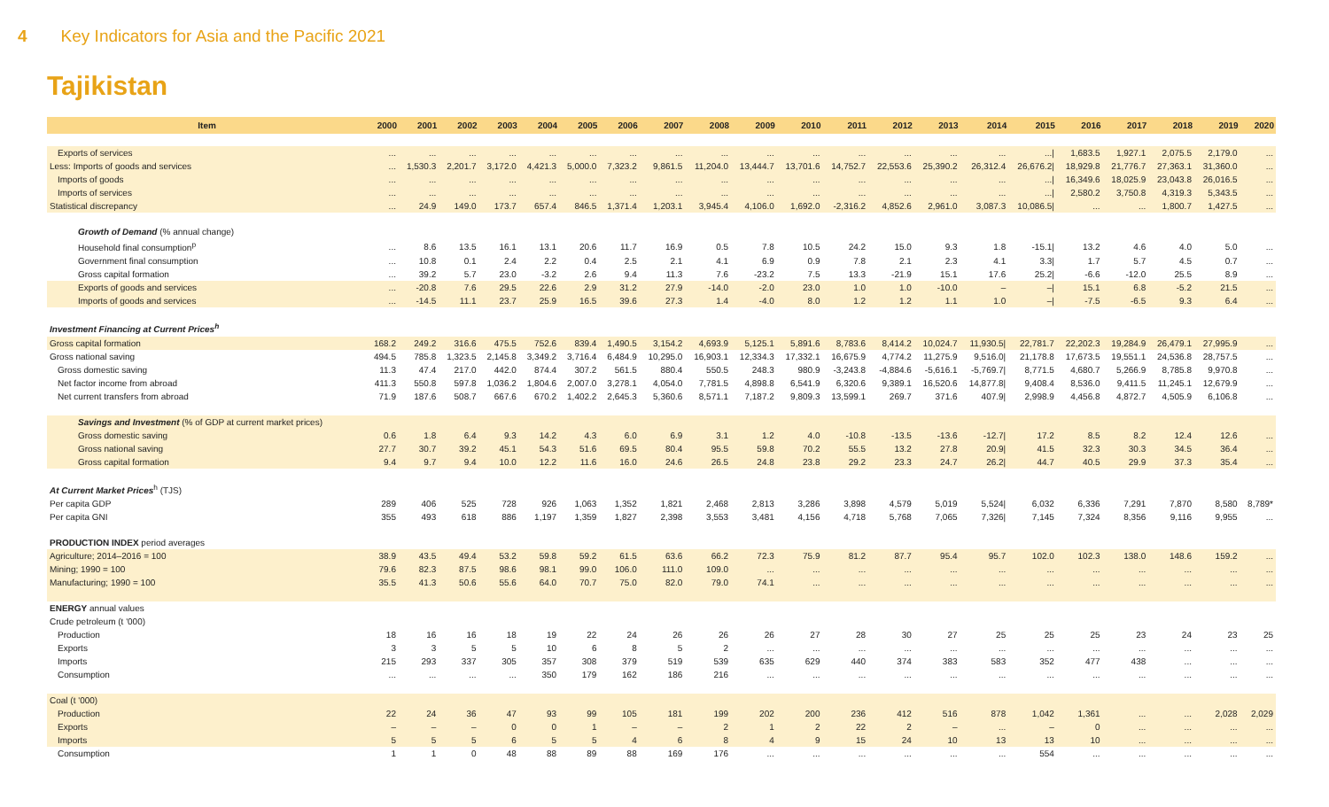4 Key Indicators for Asia and the Pacific 2021
Tajikistan
| Item | 2000 | 2001 | 2002 | 2003 | 2004 | 2005 | 2006 | 2007 | 2008 | 2009 | 2010 | 2011 | 2012 | 2013 | 2014 | 2015 | 2016 | 2017 | 2018 | 2019 | 2020 |
| --- | --- | --- | --- | --- | --- | --- | --- | --- | --- | --- | --- | --- | --- | --- | --- | --- | --- | --- | --- | --- | --- |
| Exports of services | ... | ... | ... | ... | ... | ... | ... | ... | ... | ... | ... | ... | ... | ... | ... | .../ | 1,683.5 | 1,927.1 | 2,075.5 | 2,179.0 | ... |
| Less: Imports of goods and services | ... | 1,530.3 | 2,201.7 | 3,172.0 | 4,421.3 | 5,000.0 | 7,323.2 | 9,861.5 | 11,204.0 | 13,444.7 | 13,701.6 | 14,752.7 | 22,553.6 | 25,390.2 | 26,312.4 | 26,676.2/ | 18,929.8 | 21,776.7 | 27,363.1 | 31,360.0 | ... |
| Imports of goods | ... | ... | ... | ... | ... | ... | ... | ... | ... | ... | ... | ... | ... | ... | ... | .../ | 16,349.6 | 18,025.9 | 23,043.8 | 26,016.5 | ... |
| Imports of services | ... | ... | ... | ... | ... | ... | ... | ... | ... | ... | ... | ... | ... | ... | ... | .../ | 2,580.2 | 3,750.8 | 4,319.3 | 5,343.5 | ... |
| Statistical discrepancy | ... | 24.9 | 149.0 | 173.7 | 657.4 | 846.5 | 1,371.4 | 1,203.1 | 3,945.4 | 4,106.0 | 1,692.0 | -2,316.2 | 4,852.6 | 2,961.0 | 3,087.3 | 10,086.5/ | ... | ... | 1,800.7 | 1,427.5 | ... |
| Growth of Demand (% annual change) | | | | | | | | | | | | | | | | | | | | | |
| Household final consumption<sup>p</sup> | ... | 8.6 | 13.5 | 16.1 | 13.1 | 20.6 | 11.7 | 16.9 | 0.5 | 7.8 | 10.5 | 24.2 | 15.0 | 9.3 | 1.8 | -15.1/ | 13.2 | 4.6 | 4.0 | 5.0 | ... |
| Government final consumption | ... | 10.8 | 0.1 | 2.4 | 2.2 | 0.4 | 2.5 | 2.1 | 4.1 | 6.9 | 0.9 | 7.8 | 2.1 | 2.3 | 4.1 | 3.3/ | 1.7 | 5.7 | 4.5 | 0.7 | ... |
| Gross capital formation | ... | 39.2 | 5.7 | 23.0 | -3.2 | 2.6 | 9.4 | 11.3 | 7.6 | -23.2 | 7.5 | 13.3 | -21.9 | 15.1 | 17.6 | 25.2/ | -6.6 | -12.0 | 25.5 | 8.9 | ... |
| Exports of goods and services | ... | -20.8 | 7.6 | 29.5 | 22.6 | 2.9 | 31.2 | 27.9 | -14.0 | -2.0 | 23.0 | 1.0 | 1.0 | -10.0 | – | –/ | 15.1 | 6.8 | -5.2 | 21.5 | ... |
| Imports of goods and services | ... | -14.5 | 11.1 | 23.7 | 25.9 | 16.5 | 39.6 | 27.3 | 1.4 | -4.0 | 8.0 | 1.2 | 1.2 | 1.1 | 1.0 | –/ | -7.5 | -6.5 | 9.3 | 6.4 | ... |
| Investment Financing at Current Prices<sup>h</sup> | | | | | | | | | | | | | | | | | | | | | |
| Gross capital formation | 168.2 | 249.2 | 316.6 | 475.5 | 752.6 | 839.4 | 1,490.5 | 3,154.2 | 4,693.9 | 5,125.1 | 5,891.6 | 8,783.6 | 8,414.2 | 10,024.7 | 11,930.5/ | 22,781.7 | 22,202.3 | 19,284.9 | 26,479.1 | 27,995.9 | ... |
| Gross national saving | 494.5 | 785.8 | 1,323.5 | 2,145.8 | 3,349.2 | 3,716.4 | 6,484.9 | 10,295.0 | 16,903.1 | 12,334.3 | 17,332.1 | 16,675.9 | 4,774.2 | 11,275.9 | 9,516.0/ | 21,178.8 | 17,673.5 | 19,551.1 | 24,536.8 | 28,757.5 | ... |
| Gross domestic saving | 11.3 | 47.4 | 217.0 | 442.0 | 874.4 | 307.2 | 561.5 | 880.4 | 550.5 | 248.3 | 980.9 | -3,243.8 | -4,884.6 | -5,616.1 | -5,769.7/ | 8,771.5 | 4,680.7 | 5,266.9 | 8,785.8 | 9,970.8 | ... |
| Net factor income from abroad | 411.3 | 550.8 | 597.8 | 1,036.2 | 1,804.6 | 2,007.0 | 3,278.1 | 4,054.0 | 7,781.5 | 4,898.8 | 6,541.9 | 6,320.6 | 9,389.1 | 16,520.6 | 14,877.8/ | 9,408.4 | 8,536.0 | 9,411.5 | 11,245.1 | 12,679.9 | ... |
| Net current transfers from abroad | 71.9 | 187.6 | 508.7 | 667.6 | 670.2 | 1,402.2 | 2,645.3 | 5,360.6 | 8,571.1 | 7,187.2 | 9,809.3 | 13,599.1 | 269.7 | 371.6 | 407.9/ | 2,998.9 | 4,456.8 | 4,872.7 | 4,505.9 | 6,106.8 | ... |
| Savings and Investment (% of GDP at current market prices) | | | | | | | | | | | | | | | | | | | | | |
| Gross domestic saving | 0.6 | 1.8 | 6.4 | 9.3 | 14.2 | 4.3 | 6.0 | 6.9 | 3.1 | 1.2 | 4.0 | -10.8 | -13.5 | -13.6 | -12.7/ | 17.2 | 8.5 | 8.2 | 12.4 | 12.6 | ... |
| Gross national saving | 27.7 | 30.7 | 39.2 | 45.1 | 54.3 | 51.6 | 69.5 | 80.4 | 95.5 | 59.8 | 70.2 | 55.5 | 13.2 | 27.8 | 20.9/ | 41.5 | 32.3 | 30.3 | 34.5 | 36.4 | ... |
| Gross capital formation | 9.4 | 9.7 | 9.4 | 10.0 | 12.2 | 11.6 | 16.0 | 24.6 | 26.5 | 24.8 | 23.8 | 29.2 | 23.3 | 24.7 | 26.2/ | 44.7 | 40.5 | 29.9 | 37.3 | 35.4 | ... |
| At Current Market Prices<sup>h</sup> (TJS) | | | | | | | | | | | | | | | | | | | | | |
| Per capita GDP | 289 | 406 | 525 | 728 | 926 | 1,063 | 1,352 | 1,821 | 2,468 | 2,813 | 3,286 | 3,898 | 4,579 | 5,019 | 5,524/ | 6,032 | 6,336 | 7,291 | 7,870 | 8,580 | 8,789* |
| Per capita GNI | 355 | 493 | 618 | 886 | 1,197 | 1,359 | 1,827 | 2,398 | 3,553 | 3,481 | 4,156 | 4,718 | 5,768 | 7,065 | 7,326/ | 7,145 | 7,324 | 8,356 | 9,116 | 9,955 | ... |
| PRODUCTION INDEX period averages | | | | | | | | | | | | | | | | | | | | | |
| Agriculture; 2014–2016 = 100 | 38.9 | 43.5 | 49.4 | 53.2 | 59.8 | 59.2 | 61.5 | 63.6 | 66.2 | 72.3 | 75.9 | 81.2 | 87.7 | 95.4 | 95.7 | 102.0 | 102.3 | 138.0 | 148.6 | 159.2 | ... |
| Mining; 1990 = 100 | 79.6 | 82.3 | 87.5 | 98.6 | 98.1 | 99.0 | 106.0 | 111.0 | 109.0 | ... | ... | ... | ... | ... | ... | ... | ... | ... | ... | ... | ... |
| Manufacturing; 1990 = 100 | 35.5 | 41.3 | 50.6 | 55.6 | 64.0 | 70.7 | 75.0 | 82.0 | 79.0 | 74.1 | ... | ... | ... | ... | ... | ... | ... | ... | ... | ... | ... |
| ENERGY annual values | | | | | | | | | | | | | | | | | | | | | |
| Crude petroleum (t '000) | | | | | | | | | | | | | | | | | | | | | |
| Production | 18 | 16 | 16 | 18 | 19 | 22 | 24 | 26 | 26 | 26 | 27 | 28 | 30 | 27 | 25 | 25 | 25 | 23 | 24 | 23 | 25 |
| Exports | 3 | 3 | 5 | 5 | 10 | 6 | 8 | 5 | 2 | ... | ... | ... | ... | ... | ... | ... | ... | ... | ... | ... | ... |
| Imports | 215 | 293 | 337 | 305 | 357 | 308 | 379 | 519 | 539 | 635 | 629 | 440 | 374 | 383 | 583 | 352 | 477 | 438 | ... | ... | ... |
| Consumption | ... | ... | ... | ... | 350 | 179 | 162 | 186 | 216 | ... | ... | ... | ... | ... | ... | ... | ... | ... | ... | ... | ... |
| Coal (t '000) | | | | | | | | | | | | | | | | | | | | | |
| Production | 22 | 24 | 36 | 47 | 93 | 99 | 105 | 181 | 199 | 202 | 200 | 236 | 412 | 516 | 878 | 1,042 | 1,361 | ... | ... | 2,028 | 2,029 |
| Exports | – | – | – | 0 | 0 | 1 | – | – | 2 | 1 | 2 | 22 | 2 | – | ... | – | 0 | ... | ... | ... | ... |
| Imports | 5 | 5 | 5 | 6 | 5 | 5 | 4 | 6 | 8 | 4 | 9 | 15 | 24 | 10 | 13 | 13 | 10 | ... | ... | ... | ... |
| Consumption | 1 | 1 | 0 | 48 | 88 | 89 | 88 | 169 | 176 | ... | ... | ... | ... | ... | ... | 554 | ... | ... | ... | ... | ... |